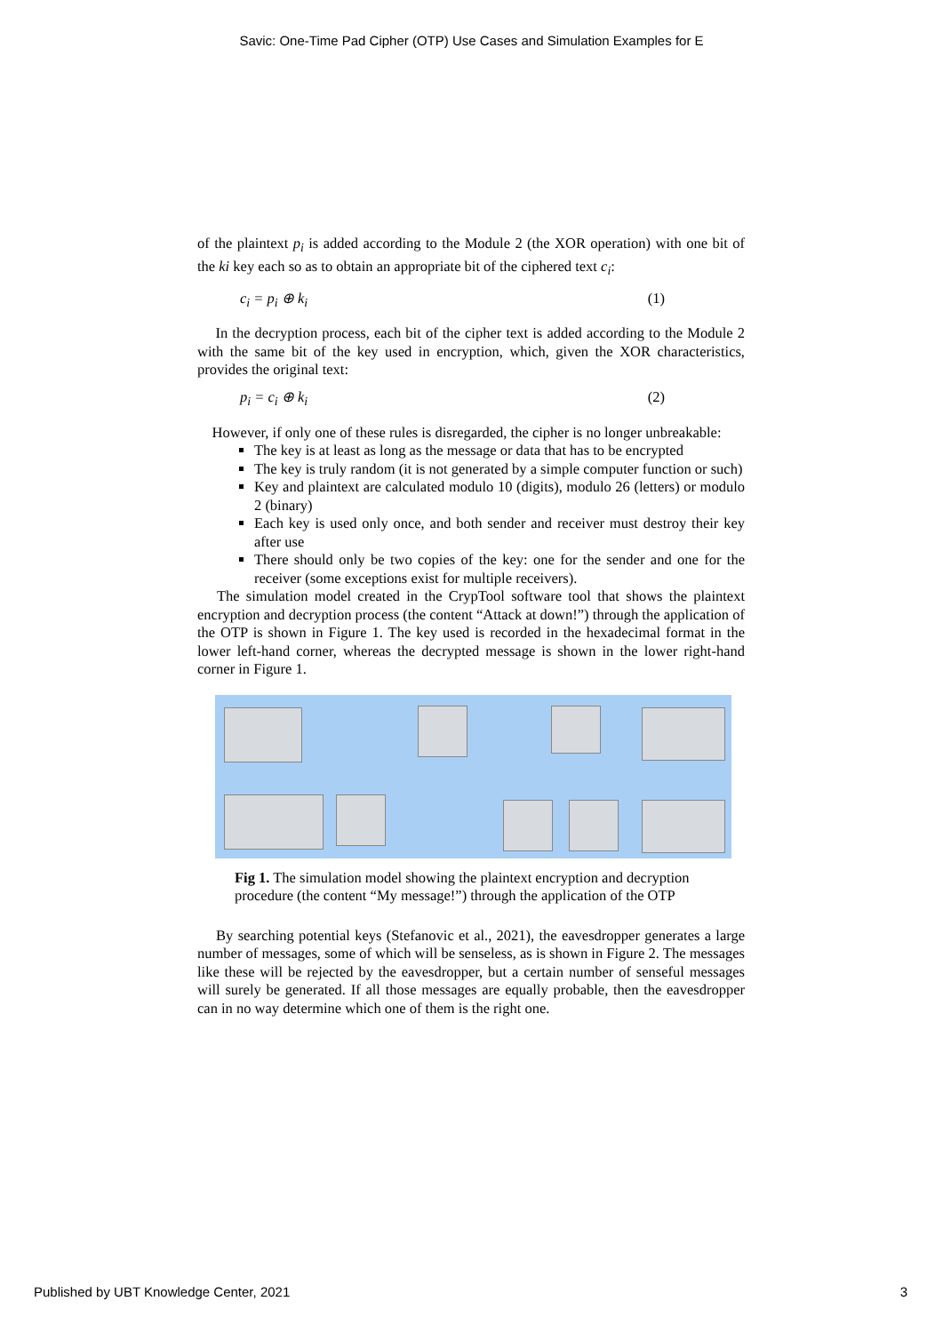Savic: One-Time Pad Cipher (OTP) Use Cases and Simulation Examples for E
of the plaintext p<sub>i</sub> is added according to the Module 2 (the XOR operation) with one bit of the ki key each so as to obtain an appropriate bit of the ciphered text c<sub>i</sub>:
c<sub>i</sub> = p<sub>i</sub> ⊕ k<sub>i</sub> (1)
In the decryption process, each bit of the cipher text is added according to the Module 2 with the same bit of the key used in encryption, which, given the XOR characteristics, provides the original text:
p<sub>i</sub> = c<sub>i</sub> ⊕ k<sub>i</sub> (2)
However, if only one of these rules is disregarded, the cipher is no longer unbreakable:
The key is at least as long as the message or data that has to be encrypted
The key is truly random (it is not generated by a simple computer function or such)
Key and plaintext are calculated modulo 10 (digits), modulo 26 (letters) or modulo 2 (binary)
Each key is used only once, and both sender and receiver must destroy their key after use
There should only be two copies of the key: one for the sender and one for the receiver (some exceptions exist for multiple receivers).
The simulation model created in the CrypTool software tool that shows the plaintext encryption and decryption process (the content “Attack at down!”) through the application of the OTP is shown in Figure 1. The key used is recorded in the hexadecimal format in the lower left-hand corner, whereas the decrypted message is shown in the lower right-hand corner in Figure 1.
Fig 1. The simulation model showing the plaintext encryption and decryption procedure (the content “My message!”) through the application of the OTP
By searching potential keys (Stefanovic et al., 2021), the eavesdropper generates a large number of messages, some of which will be senseless, as is shown in Figure 2. The messages like these will be rejected by the eavesdropper, but a certain number of senseful messages will surely be generated. If all those messages are equally probable, then the eavesdropper can in no way determine which one of them is the right one.
Published by UBT Knowledge Center, 2021 3